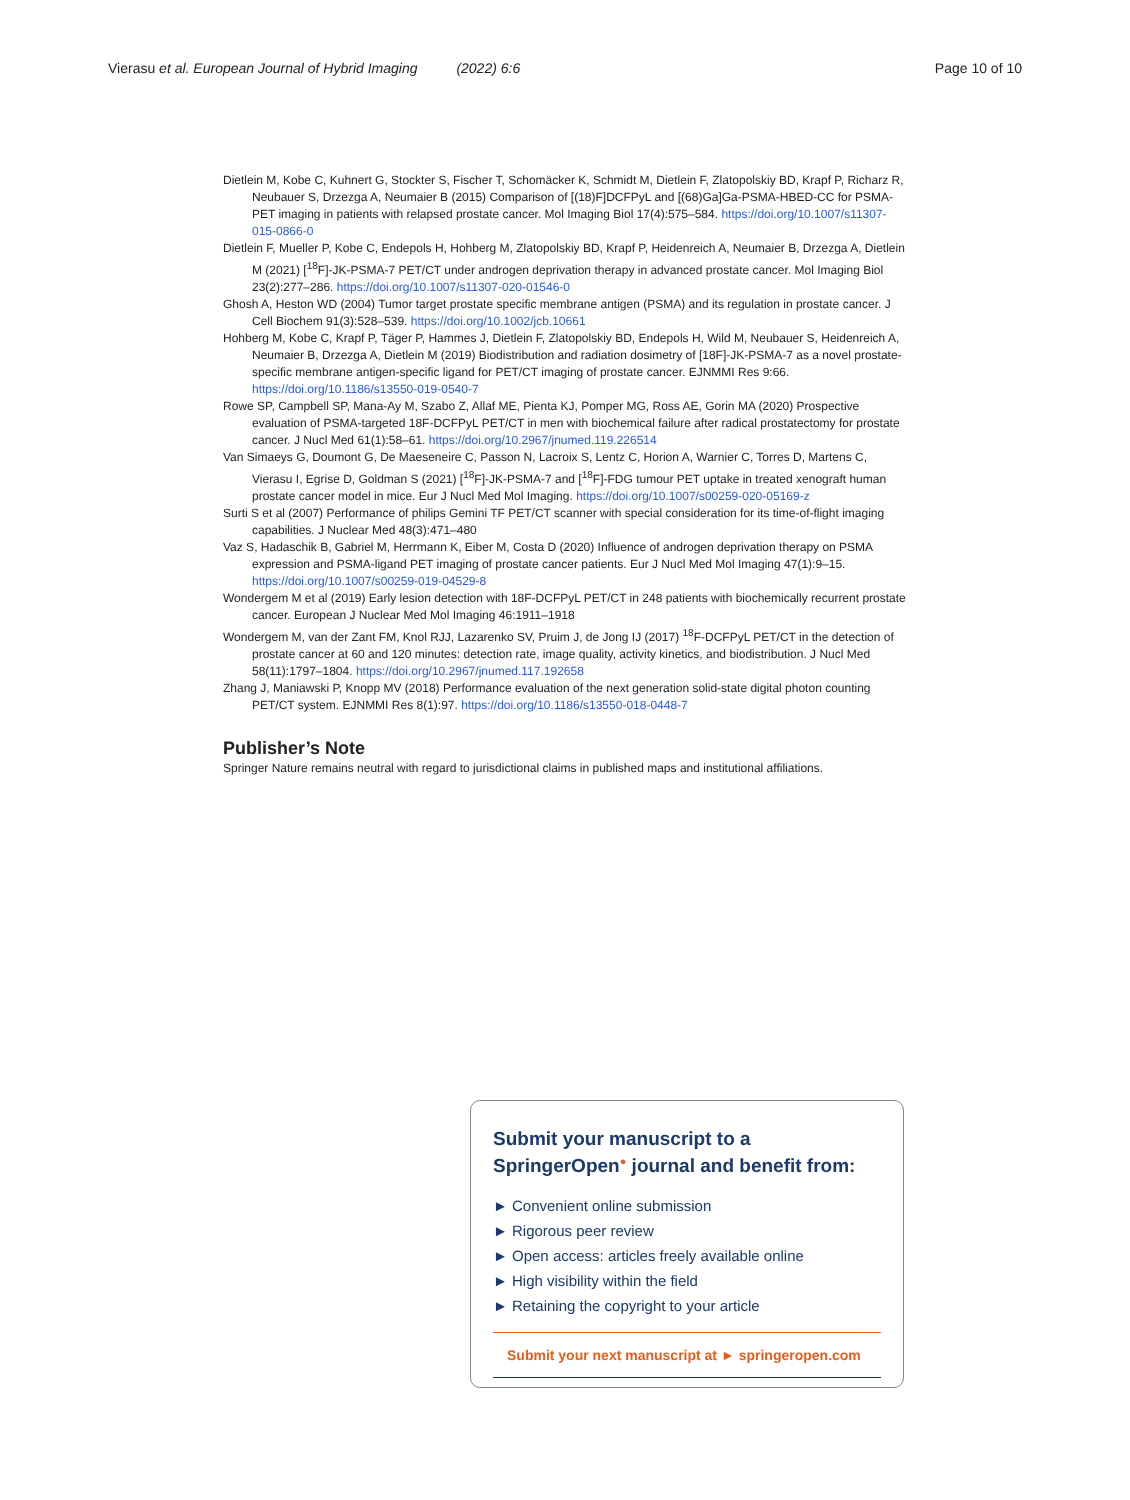Vierasu et al. European Journal of Hybrid Imaging (2022) 6:6 Page 10 of 10
Dietlein M, Kobe C, Kuhnert G, Stockter S, Fischer T, Schomäcker K, Schmidt M, Dietlein F, Zlatopolskiy BD, Krapf P, Richarz R, Neubauer S, Drzezga A, Neumaier B (2015) Comparison of [(18)F]DCFPyL and [(68)Ga]Ga-PSMA-HBED-CC for PSMA-PET imaging in patients with relapsed prostate cancer. Mol Imaging Biol 17(4):575–584. https://doi.org/10.1007/s11307-015-0866-0
Dietlein F, Mueller P, Kobe C, Endepols H, Hohberg M, Zlatopolskiy BD, Krapf P, Heidenreich A, Neumaier B, Drzezga A, Dietlein M (2021) [<sup>18</sup>F]-JK-PSMA-7 PET/CT under androgen deprivation therapy in advanced prostate cancer. Mol Imaging Biol 23(2):277–286. https://doi.org/10.1007/s11307-020-01546-0
Ghosh A, Heston WD (2004) Tumor target prostate specific membrane antigen (PSMA) and its regulation in prostate cancer. J Cell Biochem 91(3):528–539. https://doi.org/10.1002/jcb.10661
Hohberg M, Kobe C, Krapf P, Täger P, Hammes J, Dietlein F, Zlatopolskiy BD, Endepols H, Wild M, Neubauer S, Heidenreich A, Neumaier B, Drzezga A, Dietlein M (2019) Biodistribution and radiation dosimetry of [18F]-JK-PSMA-7 as a novel prostate-specific membrane antigen-specific ligand for PET/CT imaging of prostate cancer. EJNMMI Res 9:66. https://doi.org/10.1186/s13550-019-0540-7
Rowe SP, Campbell SP, Mana-Ay M, Szabo Z, Allaf ME, Pienta KJ, Pomper MG, Ross AE, Gorin MA (2020) Prospective evaluation of PSMA-targeted 18F-DCFPyL PET/CT in men with biochemical failure after radical prostatectomy for prostate cancer. J Nucl Med 61(1):58–61. https://doi.org/10.2967/jnumed.119.226514
Van Simaeys G, Doumont G, De Maeseneire C, Passon N, Lacroix S, Lentz C, Horion A, Warnier C, Torres D, Martens C, Vierasu I, Egrise D, Goldman S (2021) [<sup>18</sup>F]-JK-PSMA-7 and [<sup>18</sup>F]-FDG tumour PET uptake in treated xenograft human prostate cancer model in mice. Eur J Nucl Med Mol Imaging. https://doi.org/10.1007/s00259-020-05169-z
Surti S et al (2007) Performance of philips Gemini TF PET/CT scanner with special consideration for its time-of-flight imaging capabilities. J Nuclear Med 48(3):471–480
Vaz S, Hadaschik B, Gabriel M, Herrmann K, Eiber M, Costa D (2020) Influence of androgen deprivation therapy on PSMA expression and PSMA-ligand PET imaging of prostate cancer patients. Eur J Nucl Med Mol Imaging 47(1):9–15. https://doi.org/10.1007/s00259-019-04529-8
Wondergem M et al (2019) Early lesion detection with 18F-DCFPyL PET/CT in 248 patients with biochemically recurrent prostate cancer. European J Nuclear Med Mol Imaging 46:1911–1918
Wondergem M, van der Zant FM, Knol RJJ, Lazarenko SV, Pruim J, de Jong IJ (2017) <sup>18</sup>F-DCFPyL PET/CT in the detection of prostate cancer at 60 and 120 minutes: detection rate, image quality, activity kinetics, and biodistribution. J Nucl Med 58(11):1797–1804. https://doi.org/10.2967/jnumed.117.192658
Zhang J, Maniawski P, Knopp MV (2018) Performance evaluation of the next generation solid-state digital photon counting PET/CT system. EJNMMI Res 8(1):97. https://doi.org/10.1186/s13550-018-0448-7
Publisher’s Note
Springer Nature remains neutral with regard to jurisdictional claims in published maps and institutional affiliations.
Submit your manuscript to a SpringerOpen<sup>●</sup> journal and benefit from:
► Convenient online submission
► Rigorous peer review
► Open access: articles freely available online
► High visibility within the field
► Retaining the copyright to your article
Submit your next manuscript at ► springeropen.com